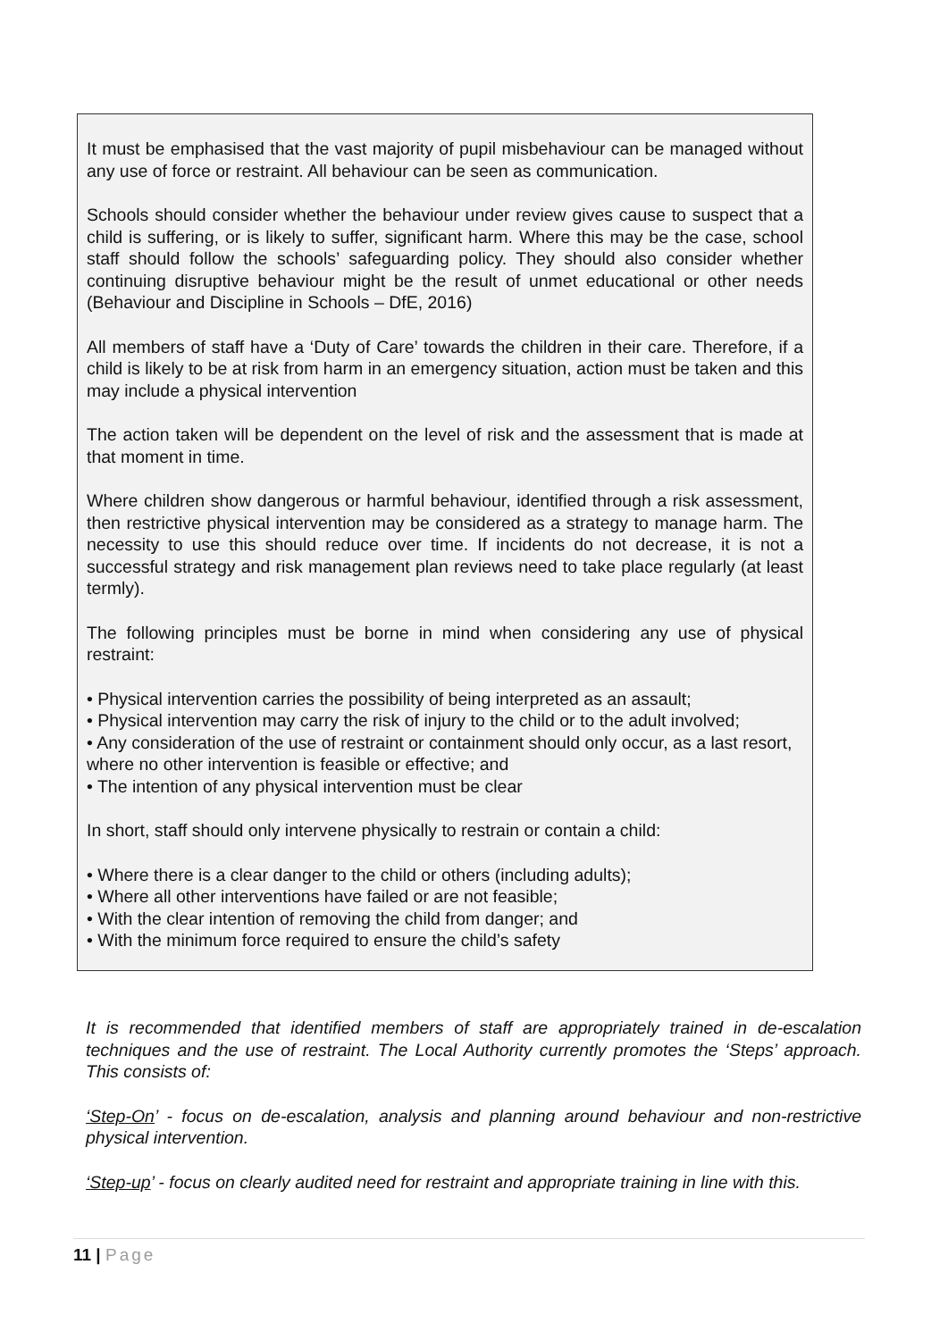It must be emphasised that the vast majority of pupil misbehaviour can be managed without any use of force or restraint. All behaviour can be seen as communication.
Schools should consider whether the behaviour under review gives cause to suspect that a child is suffering, or is likely to suffer, significant harm. Where this may be the case, school staff should follow the schools’ safeguarding policy. They should also consider whether continuing disruptive behaviour might be the result of unmet educational or other needs (Behaviour and Discipline in Schools – DfE, 2016)
All members of staff have a ‘Duty of Care’ towards the children in their care. Therefore, if a child is likely to be at risk from harm in an emergency situation, action must be taken and this may include a physical intervention
The action taken will be dependent on the level of risk and the assessment that is made at that moment in time.
Where children show dangerous or harmful behaviour, identified through a risk assessment, then restrictive physical intervention may be considered as a strategy to manage harm. The necessity to use this should reduce over time. If incidents do not decrease, it is not a successful strategy and risk management plan reviews need to take place regularly (at least termly).
The following principles must be borne in mind when considering any use of physical restraint:
• Physical intervention carries the possibility of being interpreted as an assault;
• Physical intervention may carry the risk of injury to the child or to the adult involved;
• Any consideration of the use of restraint or containment should only occur, as a last resort, where no other intervention is feasible or effective; and
• The intention of any physical intervention must be clear
In short, staff should only intervene physically to restrain or contain a child:
• Where there is a clear danger to the child or others (including adults);
• Where all other interventions have failed or are not feasible;
• With the clear intention of removing the child from danger; and
• With the minimum force required to ensure the child’s safety
It is recommended that identified members of staff are appropriately trained in de-escalation techniques and the use of restraint. The Local Authority currently promotes the ‘Steps’ approach. This consists of:
‘Step-On’ - focus on de-escalation, analysis and planning around behaviour and non-restrictive physical intervention.
‘Step-up’ - focus on clearly audited need for restraint and appropriate training in line with this.
11 | Page